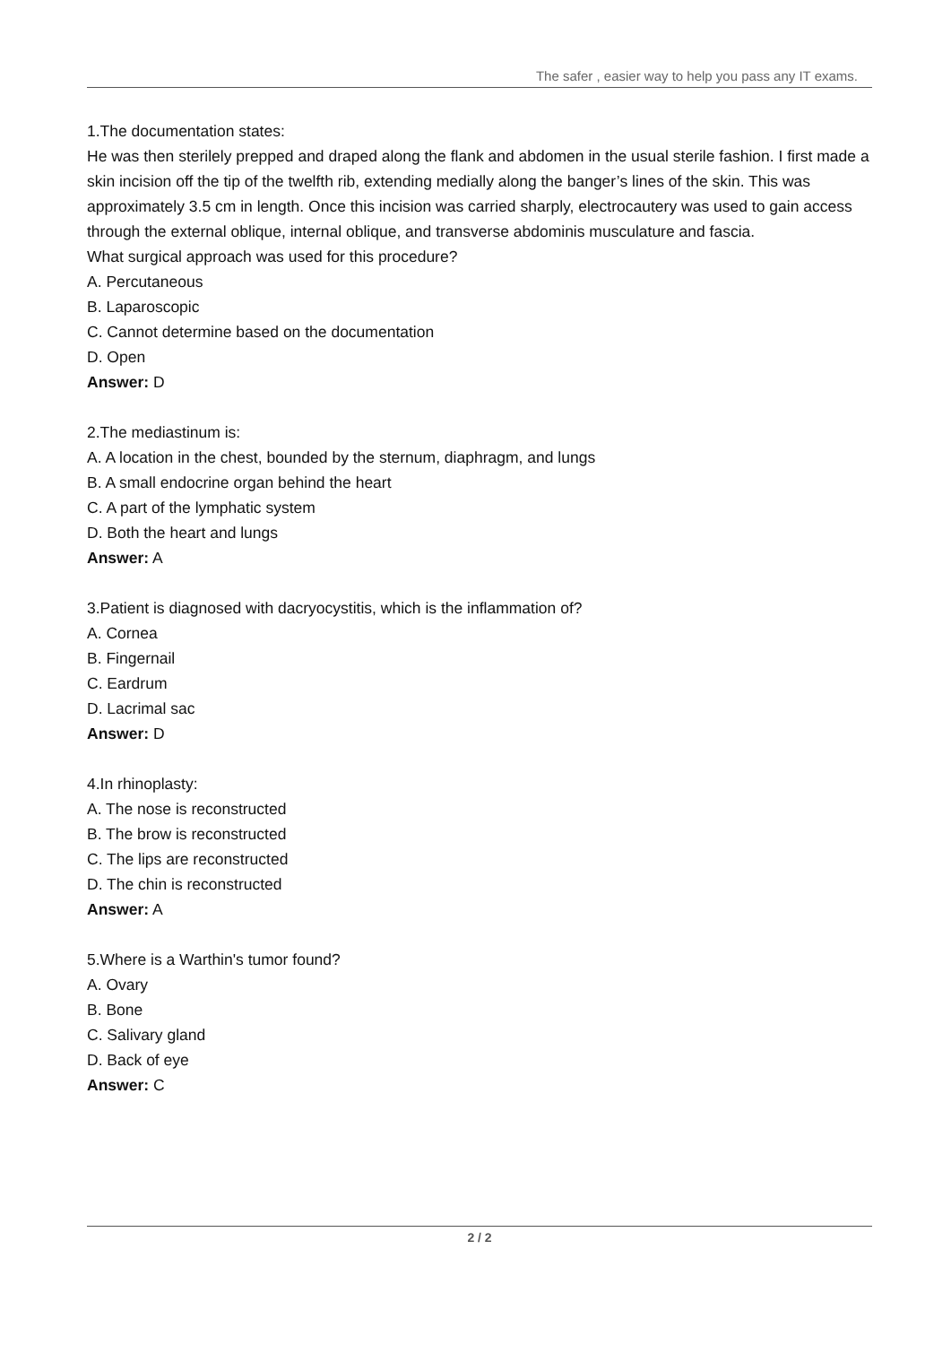The safer , easier way to help you pass any IT exams.
1.The documentation states:
He was then sterilely prepped and draped along the flank and abdomen in the usual sterile fashion. I first made a skin incision off the tip of the twelfth rib, extending medially along the banger’s lines of the skin. This was approximately 3.5 cm in length. Once this incision was carried sharply, electrocautery was used to gain access through the external oblique, internal oblique, and transverse abdominis musculature and fascia.
What surgical approach was used for this procedure?
A. Percutaneous
B. Laparoscopic
C. Cannot determine based on the documentation
D. Open
Answer: D
2.The mediastinum is:
A. A location in the chest, bounded by the sternum, diaphragm, and lungs
B. A small endocrine organ behind the heart
C. A part of the lymphatic system
D. Both the heart and lungs
Answer: A
3.Patient is diagnosed with dacryocystitis, which is the inflammation of?
A. Cornea
B. Fingernail
C. Eardrum
D. Lacrimal sac
Answer: D
4.In rhinoplasty:
A. The nose is reconstructed
B. The brow is reconstructed
C. The lips are reconstructed
D. The chin is reconstructed
Answer: A
5.Where is a Warthin's tumor found?
A. Ovary
B. Bone
C. Salivary gland
D. Back of eye
Answer: C
2 / 2